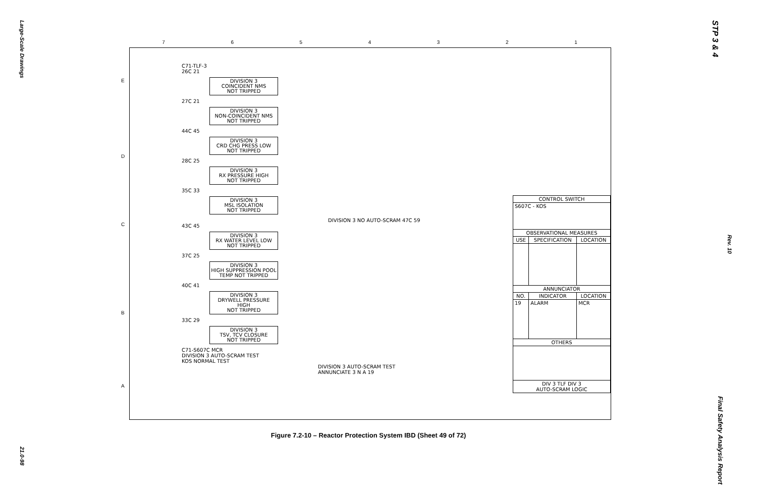Large-Scale Drawings
21.0-98
STP 3 & 4
Rev. 10
Final Safety Analysis Report
7 6 5 4 3 2 1
E
D
C
B
A
C71-TLF-3
26C 21
DIVISION 3
COINCIDENT NMS
NOT TRIPPED
27C 21
DIVISION 3
NON-COINCIDENT NMS
NOT TRIPPED
44C 45
DIVISION 3
CRD CHG PRESS LOW
NOT TRIPPED
28C 25
DIVISION 3
RX PRESSURE HIGH
NOT TRIPPED
35C 33
DIVISION 3
MSL ISOLATION
NOT TRIPPED
DIVISION 3 NO AUTO-SCRAM 47C 59
43C 45
DIVISION 3
RX WATER LEVEL LOW
NOT TRIPPED
37C 25
DIVISION 3
HIGH SUPPRESSION POOL
TEMP NOT TRIPPED
40C 41
DIVISION 3
DRYWELL PRESSURE HIGH
NOT TRIPPED
33C 29
DIVISION 3
TSV, TCV CLOSURE
NOT TRIPPED
C71-S607C MCR
DIVISION 3 AUTO-SCRAM TEST
KOS NORMAL TEST
DIVISION 3 AUTO-SCRAM TEST ANNUNCIATE 3 N A 19
| CONTROL SWITCH | | |
| --- | --- | --- |
| S607C - KOS | | |
| OBSERVATIONAL MEASURES | | |
| USE | SPECIFICATION | LOCATION |
| ANNUNCIATOR | | |
| NO. | INDICATOR | LOCATION |
| 19 | ALARM | MCR |
| OTHERS | | |
| DIV 3 TLF DIV 3 AUTO-SCRAM LOGIC | | |
Figure 7.2-10 – Reactor Protection System IBD (Sheet 49 of 72)